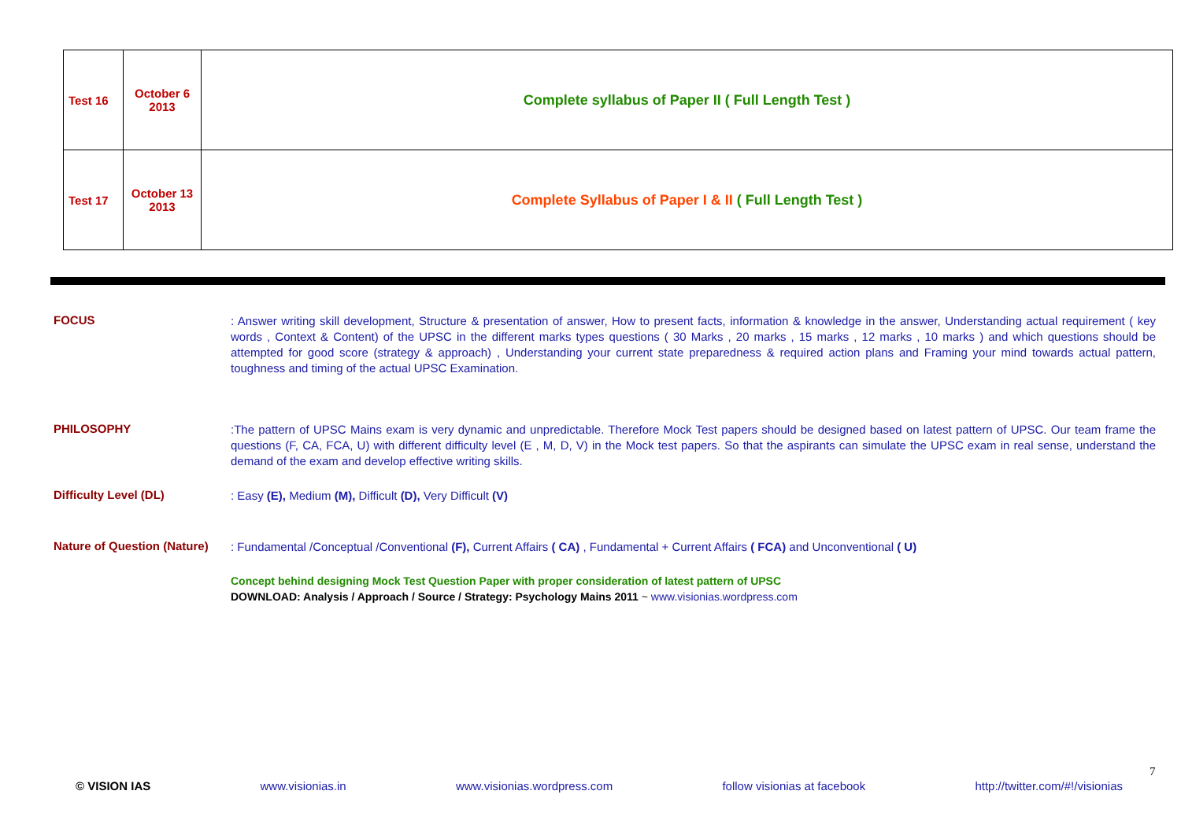| Test 16 | October 6 2013 | Complete syllabus of Paper II ( Full Length Test ) |
| Test 17 | October 13 2013 | Complete Syllabus of Paper I & II ( Full Length Test ) |
FOCUS
: Answer writing skill development, Structure & presentation of answer, How to present facts, information & knowledge in the answer, Understanding actual requirement ( key words , Context & Content) of the UPSC in the different marks types questions ( 30 Marks , 20 marks , 15 marks , 12 marks , 10 marks ) and which questions should be attempted for good score (strategy & approach) , Understanding your current state preparedness & required action plans and Framing your mind towards actual pattern, toughness and timing of the actual UPSC Examination.
PHILOSOPHY
:The pattern of UPSC Mains exam is very dynamic and unpredictable. Therefore Mock Test papers should be designed based on latest pattern of UPSC. Our team frame the questions (F, CA, FCA, U) with different difficulty level (E , M, D, V) in the Mock test papers. So that the aspirants can simulate the UPSC exam in real sense, understand the demand of the exam and develop effective writing skills.
Difficulty Level (DL)
: Easy (E), Medium (M), Difficult (D), Very Difficult (V)
Nature of Question (Nature)
: Fundamental /Conceptual /Conventional (F), Current Affairs ( CA) , Fundamental + Current Affairs ( FCA) and Unconventional ( U)
Concept behind designing Mock Test Question Paper with proper consideration of latest pattern of UPSC
DOWNLOAD: Analysis / Approach / Source / Strategy: Psychology Mains 2011 ~ www.visionias.wordpress.com
7
© VISION IAS www.visionias.in www.visionias.wordpress.com follow visionias at facebook http://twitter.com/#!/visionias